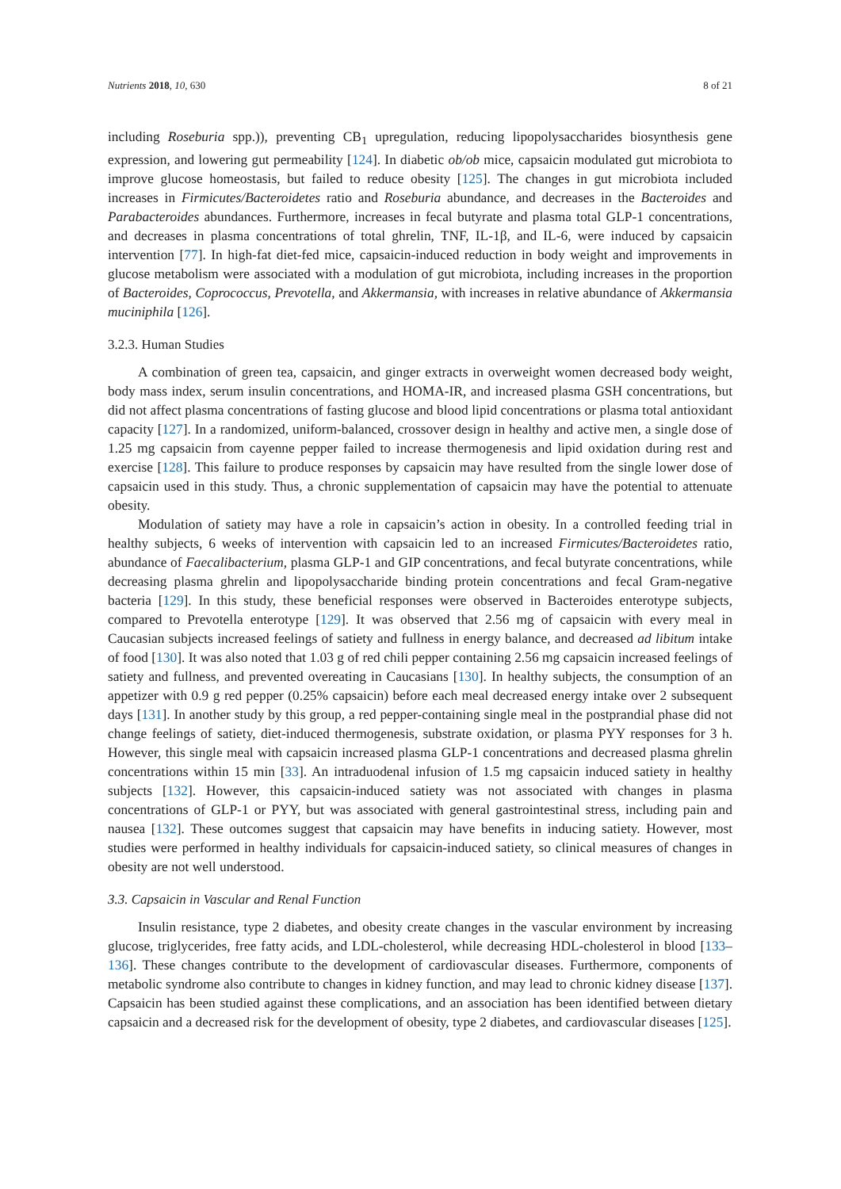Nutrients 2018, 10, 630 8 of 21
including Roseburia spp.)), preventing CB<sub>1</sub> upregulation, reducing lipopolysaccharides biosynthesis gene expression, and lowering gut permeability [124]. In diabetic ob/ob mice, capsaicin modulated gut microbiota to improve glucose homeostasis, but failed to reduce obesity [125]. The changes in gut microbiota included increases in Firmicutes/Bacteroidetes ratio and Roseburia abundance, and decreases in the Bacteroides and Parabacteroides abundances. Furthermore, increases in fecal butyrate and plasma total GLP-1 concentrations, and decreases in plasma concentrations of total ghrelin, TNF, IL-1β, and IL-6, were induced by capsaicin intervention [77]. In high-fat diet-fed mice, capsaicin-induced reduction in body weight and improvements in glucose metabolism were associated with a modulation of gut microbiota, including increases in the proportion of Bacteroides, Coprococcus, Prevotella, and Akkermansia, with increases in relative abundance of Akkermansia muciniphila [126].
3.2.3. Human Studies
A combination of green tea, capsaicin, and ginger extracts in overweight women decreased body weight, body mass index, serum insulin concentrations, and HOMA-IR, and increased plasma GSH concentrations, but did not affect plasma concentrations of fasting glucose and blood lipid concentrations or plasma total antioxidant capacity [127]. In a randomized, uniform-balanced, crossover design in healthy and active men, a single dose of 1.25 mg capsaicin from cayenne pepper failed to increase thermogenesis and lipid oxidation during rest and exercise [128]. This failure to produce responses by capsaicin may have resulted from the single lower dose of capsaicin used in this study. Thus, a chronic supplementation of capsaicin may have the potential to attenuate obesity.
Modulation of satiety may have a role in capsaicin’s action in obesity. In a controlled feeding trial in healthy subjects, 6 weeks of intervention with capsaicin led to an increased Firmicutes/Bacteroidetes ratio, abundance of Faecalibacterium, plasma GLP-1 and GIP concentrations, and fecal butyrate concentrations, while decreasing plasma ghrelin and lipopolysaccharide binding protein concentrations and fecal Gram-negative bacteria [129]. In this study, these beneficial responses were observed in Bacteroides enterotype subjects, compared to Prevotella enterotype [129]. It was observed that 2.56 mg of capsaicin with every meal in Caucasian subjects increased feelings of satiety and fullness in energy balance, and decreased ad libitum intake of food [130]. It was also noted that 1.03 g of red chili pepper containing 2.56 mg capsaicin increased feelings of satiety and fullness, and prevented overeating in Caucasians [130]. In healthy subjects, the consumption of an appetizer with 0.9 g red pepper (0.25% capsaicin) before each meal decreased energy intake over 2 subsequent days [131]. In another study by this group, a red pepper-containing single meal in the postprandial phase did not change feelings of satiety, diet-induced thermogenesis, substrate oxidation, or plasma PYY responses for 3 h. However, this single meal with capsaicin increased plasma GLP-1 concentrations and decreased plasma ghrelin concentrations within 15 min [33]. An intraduodenal infusion of 1.5 mg capsaicin induced satiety in healthy subjects [132]. However, this capsaicin-induced satiety was not associated with changes in plasma concentrations of GLP-1 or PYY, but was associated with general gastrointestinal stress, including pain and nausea [132]. These outcomes suggest that capsaicin may have benefits in inducing satiety. However, most studies were performed in healthy individuals for capsaicin-induced satiety, so clinical measures of changes in obesity are not well understood.
3.3. Capsaicin in Vascular and Renal Function
Insulin resistance, type 2 diabetes, and obesity create changes in the vascular environment by increasing glucose, triglycerides, free fatty acids, and LDL-cholesterol, while decreasing HDL-cholesterol in blood [133–136]. These changes contribute to the development of cardiovascular diseases. Furthermore, components of metabolic syndrome also contribute to changes in kidney function, and may lead to chronic kidney disease [137]. Capsaicin has been studied against these complications, and an association has been identified between dietary capsaicin and a decreased risk for the development of obesity, type 2 diabetes, and cardiovascular diseases [125].